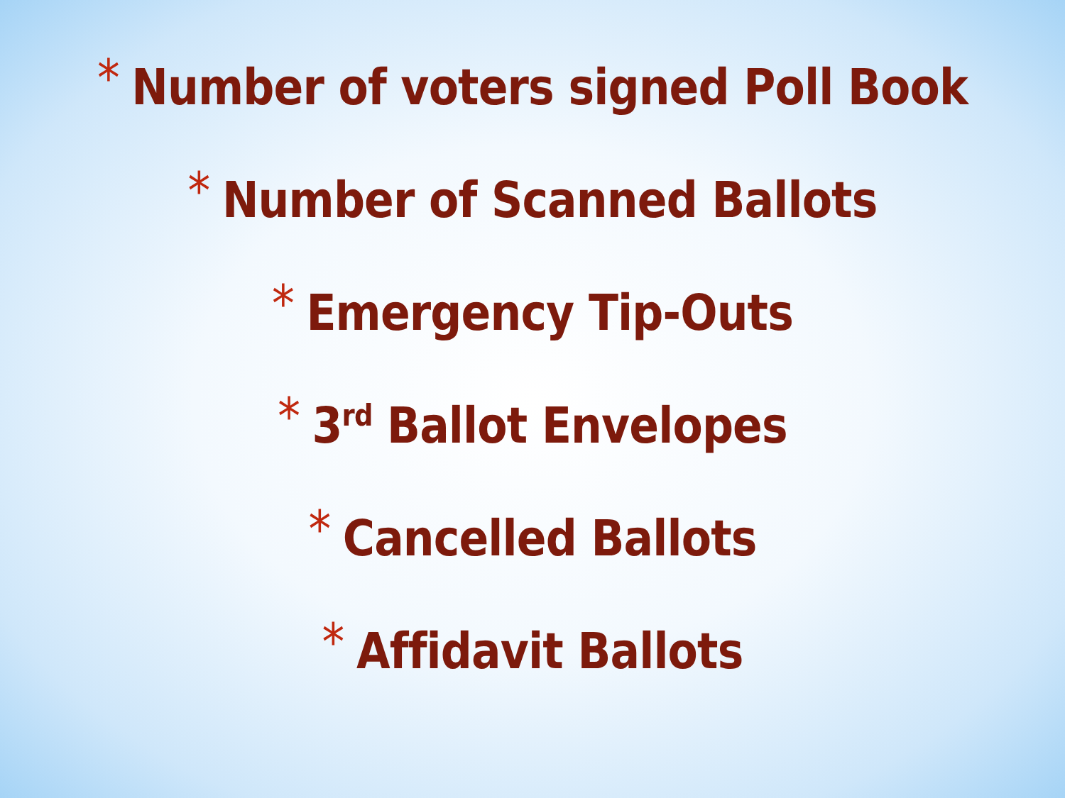* Number of voters signed Poll Book
* Number of Scanned Ballots
* Emergency Tip-Outs
* 3<sup>rd</sup> Ballot Envelopes
* Cancelled Ballots
* Affidavit Ballots